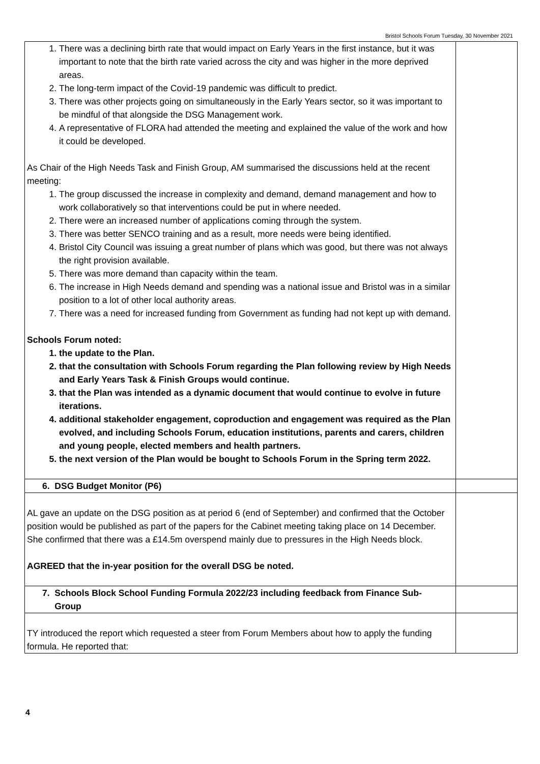Bristol Schools Forum Tuesday, 30 November 2021
| 1. There was a declining birth rate that would impact on Early Years in the first instance, but it was important to note that the birth rate varied across the city and was higher in the more deprived areas. 2. The long-term impact of the Covid-19 pandemic was difficult to predict. 3. There was other projects going on simultaneously in the Early Years sector, so it was important to be mindful of that alongside the DSG Management work. 4. A representative of FLORA had attended the meeting and explained the value of the work and how it could be developed. As Chair of the High Needs Task and Finish Group, AM summarised the discussions held at the recent meeting: 1. The group discussed the increase in complexity and demand, demand management and how to work collaboratively so that interventions could be put in where needed. 2. There were an increased number of applications coming through the system. 3. There was better SENCO training and as a result, more needs were being identified. 4. Bristol City Council was issuing a great number of plans which was good, but there was not always the right provision available. 5. There was more demand than capacity within the team. 6. The increase in High Needs demand and spending was a national issue and Bristol was in a similar position to a lot of other local authority areas. 7. There was a need for increased funding from Government as funding had not kept up with demand. Schools Forum noted: 1. the update to the Plan. 2. that the consultation with Schools Forum regarding the Plan following review by High Needs and Early Years Task & Finish Groups would continue. 3. that the Plan was intended as a dynamic document that would continue to evolve in future iterations. 4. additional stakeholder engagement, coproduction and engagement was required as the Plan evolved, and including Schools Forum, education institutions, parents and carers, children and young people, elected members and health partners. 5. the next version of the Plan would be bought to Schools Forum in the Spring term 2022. | |
| 6. DSG Budget Monitor (P6) | |
| AL gave an update on the DSG position as at period 6 (end of September) and confirmed that the October position would be published as part of the papers for the Cabinet meeting taking place on 14 December. She confirmed that there was a £14.5m overspend mainly due to pressures in the High Needs block. AGREED that the in-year position for the overall DSG be noted. | |
| 7. Schools Block School Funding Formula 2022/23 including feedback from Finance Sub- Group | |
| TY introduced the report which requested a steer from Forum Members about how to apply the funding formula. He reported that: | |
4